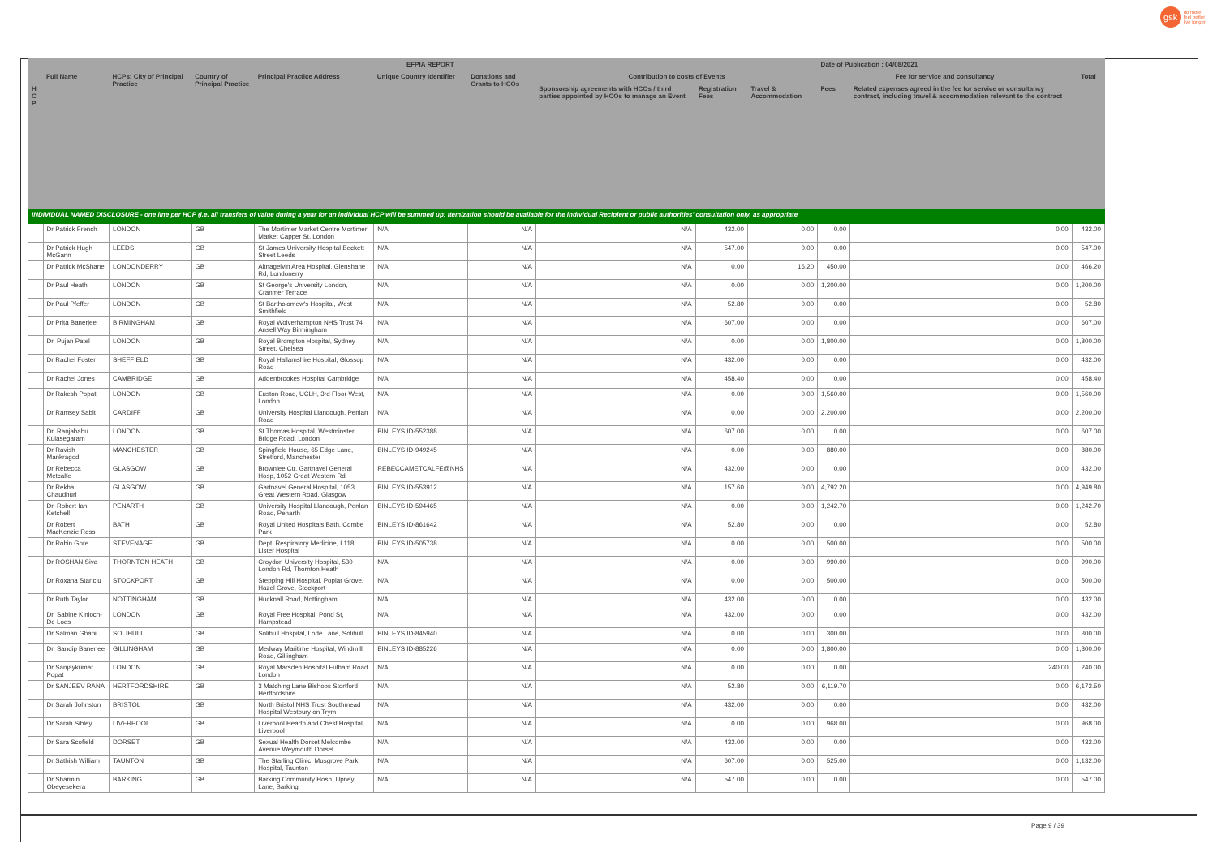gsk
do more
feel better
live longer
| | EFPIA REPORT | | | | | | | | | Date of Publication : 04/08/2021 | | |
| --- | --- | --- | --- | --- | --- | --- | --- | --- | --- | --- | --- | --- |
| | Full Name | HCPs: City of Principal Practice | Country of Principal Practice | Principal Practice Address | Unique Country Identifier | Donations and Grants to HCOs | Contribution to costs of Events | | | Fee for service and consultancy | | Total |
| H C P | | | | | | | Sponsorship agreements with HCOs / third parties appointed by HCOs to manage an Event | Registration Fees | Travel & Accommodation | Fees | Related expenses agreed in the fee for service or consultancy contract, including travel & accommodation relevant to the contract | |
| INDIVIDUAL NAMED DISCLOSURE - one line per HCP (i.e. all transfers of value during a year for an individual HCP will be summed up: itemization should be available for the individual Recipient or public authorities' consultation only, as appropriate | | | | | | | | | | | | |
| | Dr Patrick French | LONDON | GB | The Mortimer Market Centre Mortimer Market Capper St. London | N/A | N/A | N/A | 432.00 | 0.00 | 0.00 | 0.00 | 432.00 |
| | Dr Patrick Hugh McGann | LEEDS | GB | St James University Hospital Beckett Street Leeds | N/A | N/A | N/A | 547.00 | 0.00 | 0.00 | 0.00 | 547.00 |
| | Dr Patrick McShane | LONDONDERRY | GB | Altnagelvin Area Hospital, Glenshane Rd, Londonerry | N/A | N/A | N/A | 0.00 | 16.20 | 450.00 | 0.00 | 466.20 |
| | Dr Paul Heath | LONDON | GB | St George's University London, Cranmer Terrace | N/A | N/A | N/A | 0.00 | 0.00 | 1,200.00 | 0.00 | 1,200.00 |
| | Dr Paul Pfeffer | LONDON | GB | St Bartholomew's Hospital, West Smithfield | N/A | N/A | N/A | 52.80 | 0.00 | 0.00 | 0.00 | 52.80 |
| | Dr Prita Banerjee | BIRMINGHAM | GB | Royal Wolverhampton NHS Trust 74 Ansell Way Birmingham | N/A | N/A | N/A | 607.00 | 0.00 | 0.00 | 0.00 | 607.00 |
| | Dr. Pujan Patel | LONDON | GB | Royal Brompton Hospital, Sydney Street, Chelsea | N/A | N/A | N/A | 0.00 | 0.00 | 1,800.00 | 0.00 | 1,800.00 |
| | Dr Rachel Foster | SHEFFIELD | GB | Royal Hallamshire Hospital, Glossop Road | N/A | N/A | N/A | 432.00 | 0.00 | 0.00 | 0.00 | 432.00 |
| | Dr Rachel Jones | CAMBRIDGE | GB | Addenbrookes Hospital Cambridge | N/A | N/A | N/A | 458.40 | 0.00 | 0.00 | 0.00 | 458.40 |
| | Dr Rakesh Popat | LONDON | GB | Euston Road, UCLH, 3rd Floor West, London | N/A | N/A | N/A | 0.00 | 0.00 | 1,560.00 | 0.00 | 1,560.00 |
| | Dr Ramsey Sabit | CARDIFF | GB | University Hospital Llandough, Penlan Road | N/A | N/A | N/A | 0.00 | 0.00 | 2,200.00 | 0.00 | 2,200.00 |
| | Dr. Ranjababu Kulasegaram | LONDON | GB | St Thomas Hospital, Westminster Bridge Road, London | BINLEYS ID-552388 | N/A | N/A | 607.00 | 0.00 | 0.00 | 0.00 | 607.00 |
| | Dr Ravish Mankragod | MANCHESTER | GB | Spingfield House, 65 Edge Lane, Stretford, Manchester | BINLEYS ID-949245 | N/A | N/A | 0.00 | 0.00 | 880.00 | 0.00 | 880.00 |
| | Dr Rebecca Metcalfe | GLASGOW | GB | Brownlee Ctr, Gartnavel General Hosp, 1052 Great Western Rd | REBECCAMETCALFE@NHS | N/A | N/A | 432.00 | 0.00 | 0.00 | 0.00 | 432.00 |
| | Dr Rekha Chaudhuri | GLASGOW | GB | Gartnavel General Hospital, 1053 Great Western Road, Glasgow | BINLEYS ID-553912 | N/A | N/A | 157.60 | 0.00 | 4,792.20 | 0.00 | 4,949.80 |
| | Dr. Robert Ian Ketchell | PENARTH | GB | University Hospital Llandough, Penlan Road, Penarth | BINLEYS ID-594465 | N/A | N/A | 0.00 | 0.00 | 1,242.70 | 0.00 | 1,242.70 |
| | Dr Robert MacKenzie Ross | BATH | GB | Royal United Hospitals Bath, Combe Park | BINLEYS ID-861642 | N/A | N/A | 52.80 | 0.00 | 0.00 | 0.00 | 52.80 |
| | Dr Robin Gore | STEVENAGE | GB | Dept. Respiratory Medicine, L118, Lister Hospital | BINLEYS ID-505738 | N/A | N/A | 0.00 | 0.00 | 500.00 | 0.00 | 500.00 |
| | Dr ROSHAN Siva | THORNTON HEATH | GB | Croydon University Hospital, 530 London Rd, Thornton Heath | N/A | N/A | N/A | 0.00 | 0.00 | 990.00 | 0.00 | 990.00 |
| | Dr Roxana Stanciu | STOCKPORT | GB | Stepping Hill Hospital, Poplar Grove, Hazel Grove, Stockport | N/A | N/A | N/A | 0.00 | 0.00 | 500.00 | 0.00 | 500.00 |
| | Dr Ruth Taylor | NOTTINGHAM | GB | Hucknall Road, Nottingham | N/A | N/A | N/A | 432.00 | 0.00 | 0.00 | 0.00 | 432.00 |
| | Dr. Sabine Kinloch-De Loes | LONDON | GB | Royal Free Hospital, Pond St, Hampstead | N/A | N/A | N/A | 432.00 | 0.00 | 0.00 | 0.00 | 432.00 |
| | Dr Salman Ghani | SOLIHULL | GB | Solihull Hospital, Lode Lane, Solihull | BINLEYS ID-845940 | N/A | N/A | 0.00 | 0.00 | 300.00 | 0.00 | 300.00 |
| | Dr. Sandip Banerjee | GILLINGHAM | GB | Medway Maritime Hospital, Windmill Road, Gillingham | BINLEYS ID-885226 | N/A | N/A | 0.00 | 0.00 | 1,800.00 | 0.00 | 1,800.00 |
| | Dr Sanjaykumar Popat | LONDON | GB | Royal Marsden Hospital Fulham Road London | N/A | N/A | N/A | 0.00 | 0.00 | 0.00 | 240.00 | 240.00 |
| | Dr SANJEEV RANA | HERTFORDSHIRE | GB | 3 Matching Lane Bishops Stortford Hertfordshire | N/A | N/A | N/A | 52.80 | 0.00 | 6,119.70 | 0.00 | 6,172.50 |
| | Dr Sarah Johnston | BRISTOL | GB | North Bristol NHS Trust Southmead Hospital Westbury on Trym | N/A | N/A | N/A | 432.00 | 0.00 | 0.00 | 0.00 | 432.00 |
| | Dr Sarah Sibley | LIVERPOOL | GB | Liverpool Hearth and Chest Hospital, Liverpool | N/A | N/A | N/A | 0.00 | 0.00 | 968.00 | 0.00 | 968.00 |
| | Dr Sara Scofield | DORSET | GB | Sexual Health Dorset Melcombe Avenue Weymouth Dorset | N/A | N/A | N/A | 432.00 | 0.00 | 0.00 | 0.00 | 432.00 |
| | Dr Sathish William | TAUNTON | GB | The Starling Clinic, Musgrove Park Hospital, Taunton | N/A | N/A | N/A | 607.00 | 0.00 | 525.00 | 0.00 | 1,132.00 |
| | Dr Sharmin Obeyesekera | BARKING | GB | Barking Community Hosp, Upney Lane, Barking | N/A | N/A | N/A | 547.00 | 0.00 | 0.00 | 0.00 | 547.00 |
Page 9 / 39